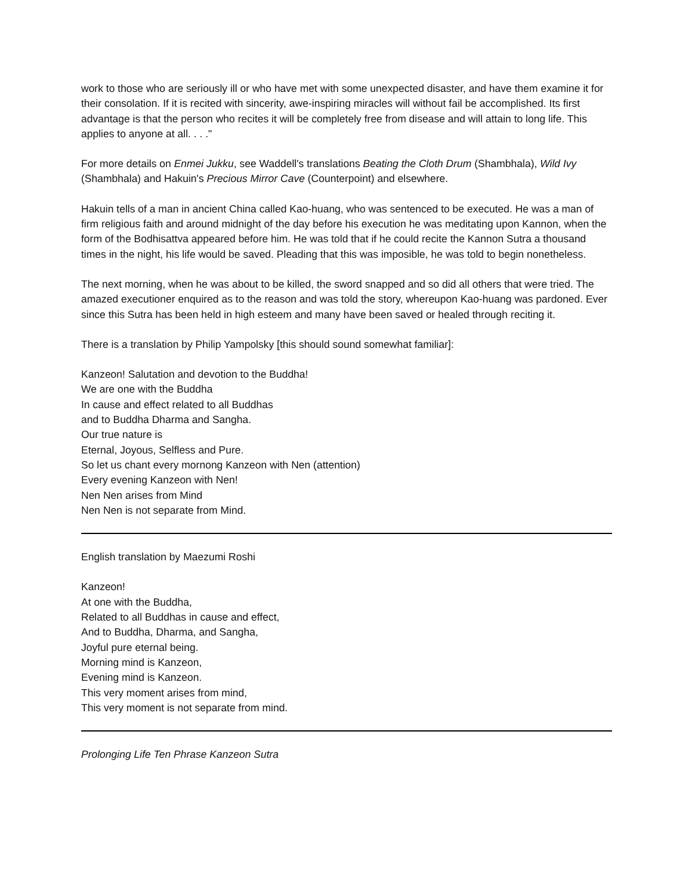work to those who are seriously ill or who have met with some unexpected disaster, and have them examine it for their consolation. If it is recited with sincerity, awe-inspiring miracles will without fail be accomplished. Its first advantage is that the person who recites it will be completely free from disease and will attain to long life. This applies to anyone at all. . . ."
For more details on Enmei Jukku, see Waddell's translations Beating the Cloth Drum (Shambhala), Wild Ivy (Shambhala) and Hakuin's Precious Mirror Cave (Counterpoint) and elsewhere.
Hakuin tells of a man in ancient China called Kao-huang, who was sentenced to be executed. He was a man of firm religious faith and around midnight of the day before his execution he was meditating upon Kannon, when the form of the Bodhisattva appeared before him. He was told that if he could recite the Kannon Sutra a thousand times in the night, his life would be saved. Pleading that this was imposible, he was told to begin nonetheless.
The next morning, when he was about to be killed, the sword snapped and so did all others that were tried. The amazed executioner enquired as to the reason and was told the story, whereupon Kao-huang was pardoned. Ever since this Sutra has been held in high esteem and many have been saved or healed through reciting it.
There is a translation by Philip Yampolsky [this should sound somewhat familiar]:
Kanzeon! Salutation and devotion to the Buddha!
We are one with the Buddha
In cause and effect related to all Buddhas
and to Buddha Dharma and Sangha.
Our true nature is
Eternal, Joyous, Selfless and Pure.
So let us chant every mornong Kanzeon with Nen (attention)
Every evening Kanzeon with Nen!
Nen Nen arises from Mind
Nen Nen is not separate from Mind.
English translation by Maezumi Roshi
Kanzeon!
At one with the Buddha,
Related to all Buddhas in cause and effect,
And to Buddha, Dharma, and Sangha,
Joyful pure eternal being.
Morning mind is Kanzeon,
Evening mind is Kanzeon.
This very moment arises from mind,
This very moment is not separate from mind.
Prolonging Life Ten Phrase Kanzeon Sutra